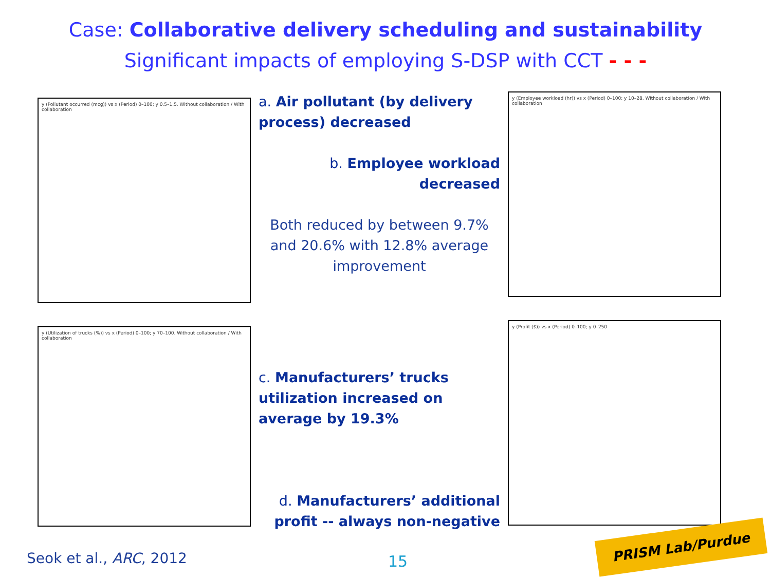Case: Collaborative delivery scheduling and sustainability
Significant impacts of employing S-DSP with CCT - - -
y (Pollutant occurred (mcg)) vs x (Period) 0–100; y 0.5–1.5. Without collaboration / With collaboration
a. Air pollutant (by delivery process) decreased
b. Employee workload decreased
Both reduced by between 9.7% and 20.6% with 12.8% average improvement
y (Employee workload (hr)) vs x (Period) 0–100; y 10–28. Without collaboration / With collaboration
y (Utilization of trucks (%)) vs x (Period) 0–100; y 70–100. Without collaboration / With collaboration
c. Manufacturers’ trucks utilization increased on average by 19.3%
d. Manufacturers’ additional profit -- always non-negative
y (Profit ($)) vs x (Period) 0–100; y 0–250
Seok et al., ARC, 2012 15
PRISM Lab/Purdue